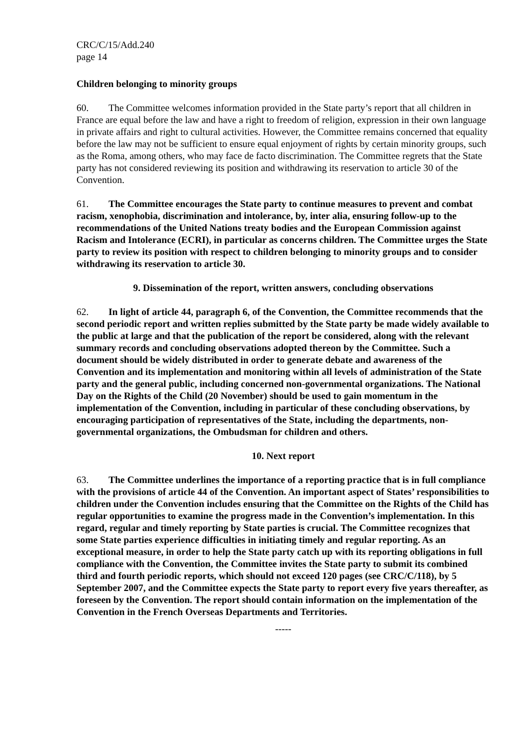CRC/C/15/Add.240
page 14
Children belonging to minority groups
60. The Committee welcomes information provided in the State party’s report that all children in France are equal before the law and have a right to freedom of religion, expression in their own language in private affairs and right to cultural activities. However, the Committee remains concerned that equality before the law may not be sufficient to ensure equal enjoyment of rights by certain minority groups, such as the Roma, among others, who may face de facto discrimination. The Committee regrets that the State party has not considered reviewing its position and withdrawing its reservation to article 30 of the Convention.
61. The Committee encourages the State party to continue measures to prevent and combat racism, xenophobia, discrimination and intolerance, by, inter alia, ensuring follow-up to the recommendations of the United Nations treaty bodies and the European Commission against Racism and Intolerance (ECRI), in particular as concerns children. The Committee urges the State party to review its position with respect to children belonging to minority groups and to consider withdrawing its reservation to article 30.
9. Dissemination of the report, written answers, concluding observations
62. In light of article 44, paragraph 6, of the Convention, the Committee recommends that the second periodic report and written replies submitted by the State party be made widely available to the public at large and that the publication of the report be considered, along with the relevant summary records and concluding observations adopted thereon by the Committee. Such a document should be widely distributed in order to generate debate and awareness of the Convention and its implementation and monitoring within all levels of administration of the State party and the general public, including concerned non-governmental organizations. The National Day on the Rights of the Child (20 November) should be used to gain momentum in the implementation of the Convention, including in particular of these concluding observations, by encouraging participation of representatives of the State, including the departments, non-governmental organizations, the Ombudsman for children and others.
10. Next report
63. The Committee underlines the importance of a reporting practice that is in full compliance with the provisions of article 44 of the Convention. An important aspect of States’ responsibilities to children under the Convention includes ensuring that the Committee on the Rights of the Child has regular opportunities to examine the progress made in the Convention’s implementation. In this regard, regular and timely reporting by State parties is crucial. The Committee recognizes that some State parties experience difficulties in initiating timely and regular reporting. As an exceptional measure, in order to help the State party catch up with its reporting obligations in full compliance with the Convention, the Committee invites the State party to submit its combined third and fourth periodic reports, which should not exceed 120 pages (see CRC/C/118), by 5 September 2007, and the Committee expects the State party to report every five years thereafter, as foreseen by the Convention. The report should contain information on the implementation of the Convention in the French Overseas Departments and Territories.
-----